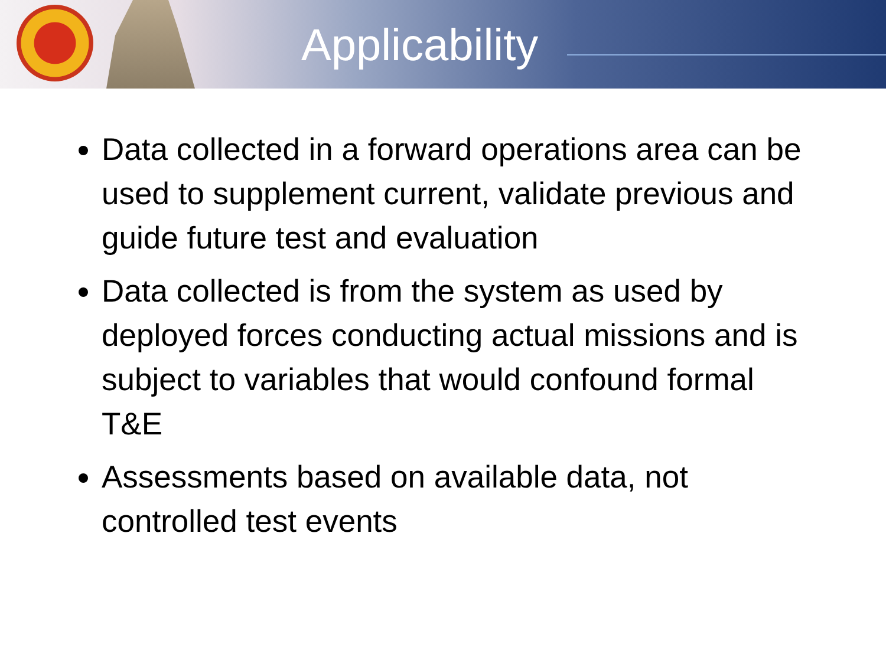Applicability
Data collected in a forward operations area can be used to supplement current, validate previous and guide future test and evaluation
Data collected is from the system as used by deployed forces conducting actual missions and is subject to variables that would confound formal T&E
Assessments based on available data, not controlled test events